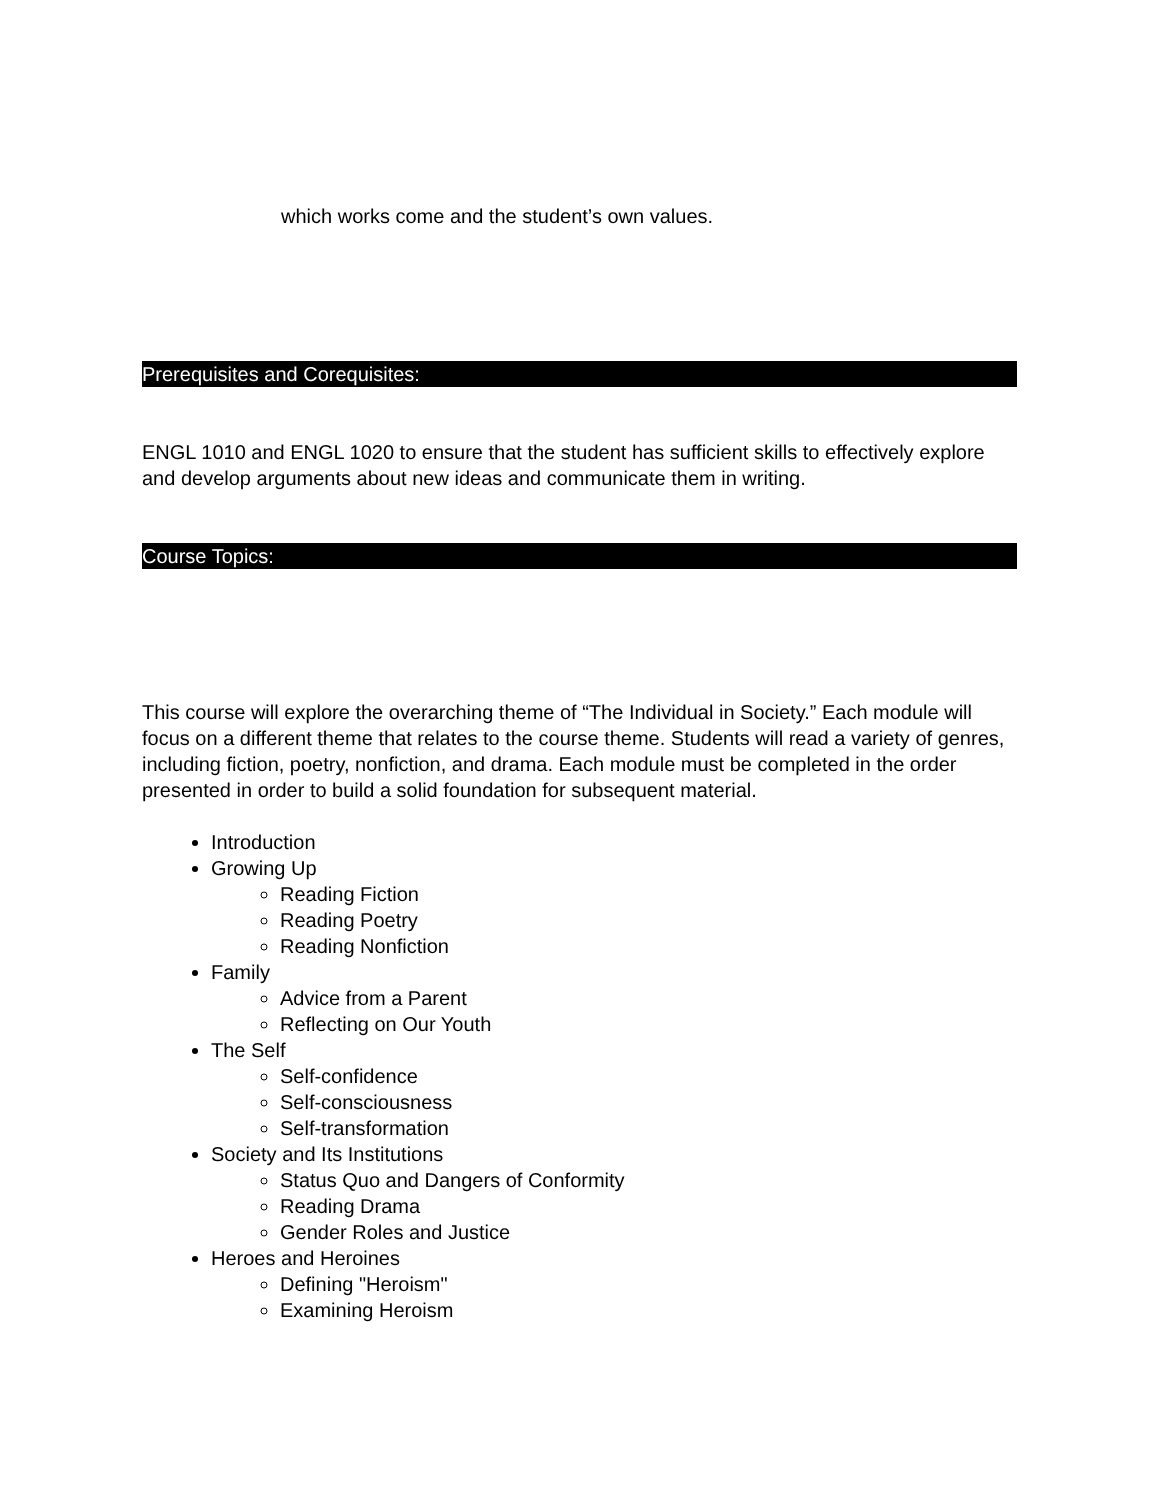which works come and the student’s own values.
Prerequisites and Corequisites:
ENGL 1010 and ENGL 1020 to ensure that the student has sufficient skills to effectively explore and develop arguments about new ideas and communicate them in writing.
Course Topics:
This course will explore the overarching theme of “The Individual in Society.” Each module will focus on a different theme that relates to the course theme. Students will read a variety of genres, including fiction, poetry, nonfiction, and drama. Each module must be completed in the order presented in order to build a solid foundation for subsequent material.
Introduction
Growing Up
Reading Fiction
Reading Poetry
Reading Nonfiction
Family
Advice from a Parent
Reflecting on Our Youth
The Self
Self-confidence
Self-consciousness
Self-transformation
Society and Its Institutions
Status Quo and Dangers of Conformity
Reading Drama
Gender Roles and Justice
Heroes and Heroines
Defining "Heroism"
Examining Heroism